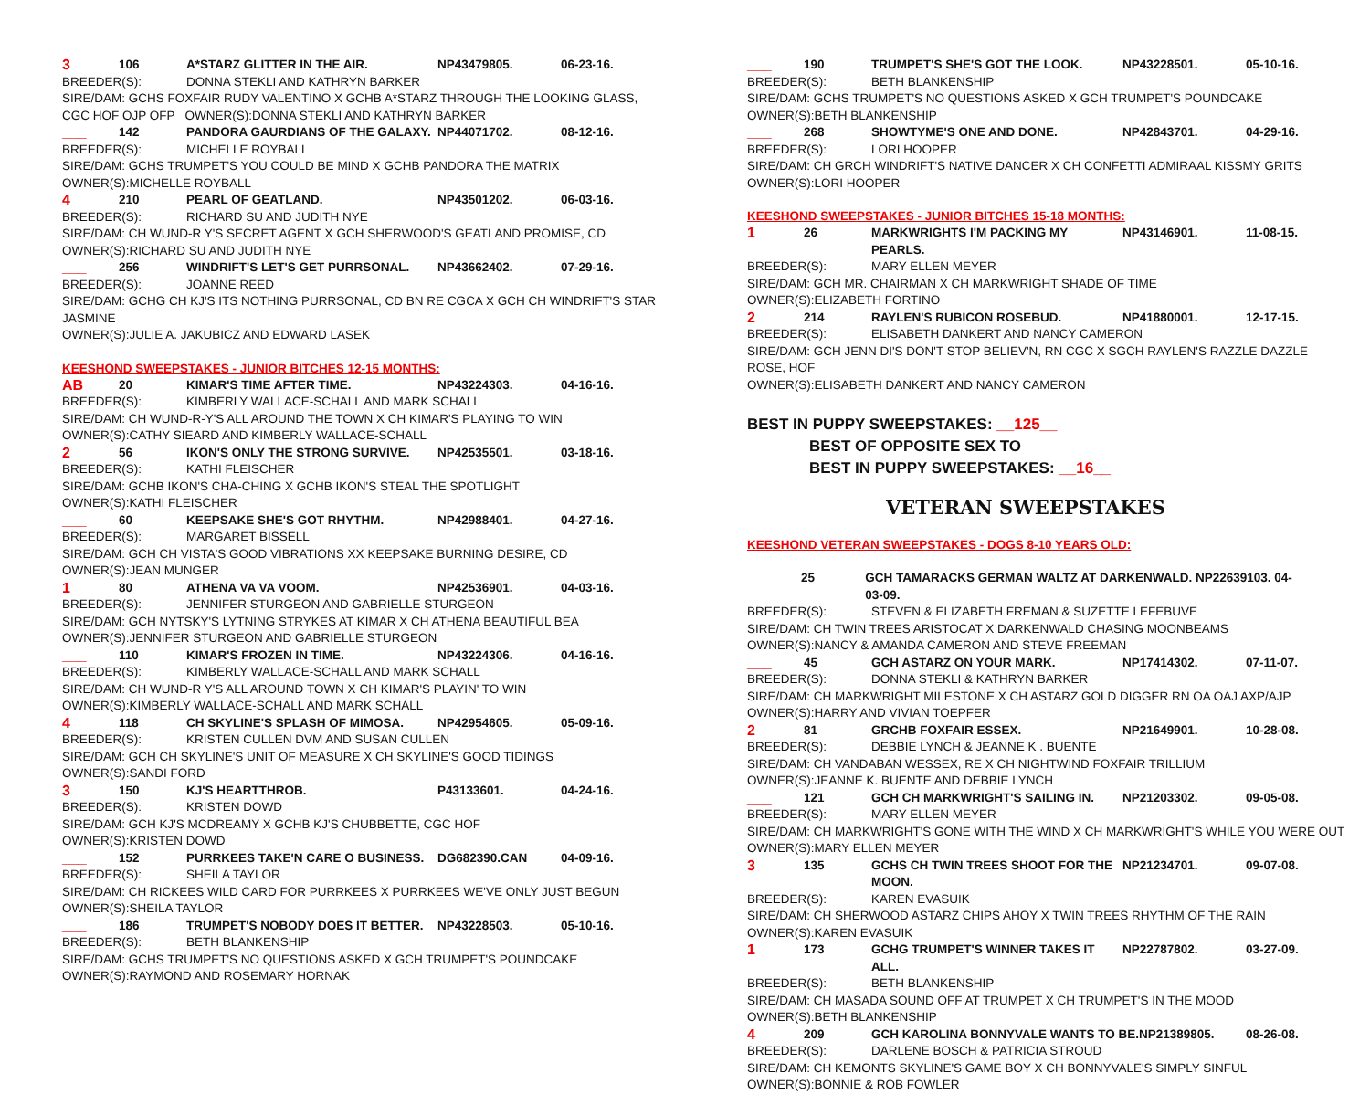3 106 A*STARZ GLITTER IN THE AIR. NP43479805. 06-23-16.
BREEDER(S): DONNA STEKLI AND KATHRYN BARKER
SIRE/DAM: GCHS FOXFAIR RUDY VALENTINO X GCHB A*STARZ THROUGH THE LOOKING GLASS,
CGC HOF OJP OFP OWNER(S):DONNA STEKLI AND KATHRYN BARKER
___ 142 PANDORA GAURDIANS OF THE GALAXY. NP44071702. 08-12-16.
BREEDER(S): MICHELLE ROYBALL
SIRE/DAM: GCHS TRUMPET'S YOU COULD BE MIND X GCHB PANDORA THE MATRIX
OWNER(S):MICHELLE ROYBALL
4 210 PEARL OF GEATLAND. NP43501202. 06-03-16.
BREEDER(S): RICHARD SU AND JUDITH NYE
SIRE/DAM: CH WUND-R Y'S SECRET AGENT X GCH SHERWOOD'S GEATLAND PROMISE, CD
OWNER(S):RICHARD SU AND JUDITH NYE
___ 256 WINDRIFT'S LET'S GET PURRSONAL. NP43662402. 07-29-16.
BREEDER(S): JOANNE REED
SIRE/DAM: GCHG CH KJ'S ITS NOTHING PURRSONAL, CD BN RE CGCA X GCH CH WINDRIFT'S STAR
JASMINE
OWNER(S):JULIE A. JAKUBICZ AND EDWARD LASEK
KEESHOND SWEEPSTAKES - JUNIOR BITCHES 12-15 MONTHS:
AB 20 KIMAR'S TIME AFTER TIME. NP43224303. 04-16-16.
BREEDER(S): KIMBERLY WALLACE-SCHALL AND MARK SCHALL
SIRE/DAM: CH WUND-R-Y'S ALL AROUND THE TOWN X CH KIMAR'S PLAYING TO WIN
OWNER(S):CATHY SIEARD AND KIMBERLY WALLACE-SCHALL
2 56 IKON'S ONLY THE STRONG SURVIVE. NP42535501. 03-18-16.
BREEDER(S): KATHI FLEISCHER
SIRE/DAM: GCHB IKON'S CHA-CHING X GCHB IKON'S STEAL THE SPOTLIGHT
OWNER(S):KATHI FLEISCHER
___ 60 KEEPSAKE SHE'S GOT RHYTHM. NP42988401. 04-27-16.
BREEDER(S): MARGARET BISSELL
SIRE/DAM: GCH CH VISTA'S GOOD VIBRATIONS XX KEEPSAKE BURNING DESIRE, CD
OWNER(S):JEAN MUNGER
1 80 ATHENA VA VA VOOM. NP42536901. 04-03-16.
BREEDER(S): JENNIFER STURGEON AND GABRIELLE STURGEON
SIRE/DAM: GCH NYTSKY'S LYTNING STRYKES AT KIMAR X CH ATHENA BEAUTIFUL BEA
OWNER(S):JENNIFER STURGEON AND GABRIELLE STURGEON
___ 110 KIMAR'S FROZEN IN TIME. NP43224306. 04-16-16.
BREEDER(S): KIMBERLY WALLACE-SCHALL AND MARK SCHALL
SIRE/DAM: CH WUND-R Y'S ALL AROUND TOWN X CH KIMAR'S PLAYIN' TO WIN
OWNER(S):KIMBERLY WALLACE-SCHALL AND MARK SCHALL
4 118 CH SKYLINE'S SPLASH OF MIMOSA. NP42954605. 05-09-16.
BREEDER(S): KRISTEN CULLEN DVM AND SUSAN CULLEN
SIRE/DAM: GCH CH SKYLINE'S UNIT OF MEASURE X CH SKYLINE'S GOOD TIDINGS
OWNER(S):SANDI FORD
3 150 KJ'S HEARTTHROB. P43133601. 04-24-16.
BREEDER(S): KRISTEN DOWD
SIRE/DAM: GCH KJ'S MCDREAMY X GCHB KJ'S CHUBBETTE, CGC HOF
OWNER(S):KRISTEN DOWD
___ 152 PURRKEES TAKE'N CARE O BUSINESS. DG682390.CAN 04-09-16.
BREEDER(S): SHEILA TAYLOR
SIRE/DAM: CH RICKEES WILD CARD FOR PURRKEES X PURRKEES WE'VE ONLY JUST BEGUN
OWNER(S):SHEILA TAYLOR
___ 186 TRUMPET'S NOBODY DOES IT BETTER. NP43228503. 05-10-16.
BREEDER(S): BETH BLANKENSHIP
SIRE/DAM: GCHS TRUMPET'S NO QUESTIONS ASKED X GCH TRUMPET'S POUNDCAKE
OWNER(S):RAYMOND AND ROSEMARY HORNAK
___ 190 TRUMPET'S SHE'S GOT THE LOOK. NP43228501. 05-10-16.
BREEDER(S): BETH BLANKENSHIP
SIRE/DAM: GCHS TRUMPET'S NO QUESTIONS ASKED X GCH TRUMPET'S POUNDCAKE
OWNER(S):BETH BLANKENSHIP
___ 268 SHOWTYME'S ONE AND DONE. NP42843701. 04-29-16.
BREEDER(S): LORI HOOPER
SIRE/DAM: CH GRCH WINDRIFT'S NATIVE DANCER X CH CONFETTI ADMIRAAL KISSMY GRITS
OWNER(S):LORI HOOPER
KEESHOND SWEEPSTAKES - JUNIOR BITCHES 15-18 MONTHS:
1 26 MARKWRIGHTS I'M PACKING MY PEARLS. NP43146901. 11-08-15.
BREEDER(S): MARY ELLEN MEYER
SIRE/DAM: GCH MR. CHAIRMAN X CH MARKWRIGHT SHADE OF TIME
OWNER(S):ELIZABETH FORTINO
2 214 RAYLEN'S RUBICON ROSEBUD. NP41880001. 12-17-15.
BREEDER(S): ELISABETH DANKERT AND NANCY CAMERON
SIRE/DAM: GCH JENN DI'S DON'T STOP BELIEV'N, RN CGC X SGCH RAYLEN'S RAZZLE DAZZLE
ROSE, HOF
OWNER(S):ELISABETH DANKERT AND NANCY CAMERON
BEST IN PUPPY SWEEPSTAKES: __125__
BEST OF OPPOSITE SEX TO
BEST IN PUPPY SWEEPSTAKES: __16__
VETERAN SWEEPSTAKES
KEESHOND VETERAN SWEEPSTAKES - DOGS 8-10 YEARS OLD:
___ 25 GCH TAMARACKS GERMAN WALTZ AT DARKENWALD. NP22639103. 04-03-09.
BREEDER(S): STEVEN & ELIZABETH FREMAN & SUZETTE LEFEBUVE
SIRE/DAM: CH TWIN TREES ARISTOCAT X DARKENWALD CHASING MOONBEAMS
OWNER(S):NANCY & AMANDA CAMERON AND STEVE FREEMAN
___ 45 GCH ASTARZ ON YOUR MARK. NP17414302. 07-11-07.
BREEDER(S): DONNA STEKLI & KATHRYN BARKER
SIRE/DAM: CH MARKWRIGHT MILESTONE X CH ASTARZ GOLD DIGGER RN OA OAJ AXP/AJP
OWNER(S):HARRY AND VIVIAN TOEPFER
2 81 GRCHB FOXFAIR ESSEX. NP21649901. 10-28-08.
BREEDER(S): DEBBIE LYNCH & JEANNE K . BUENTE
SIRE/DAM: CH VANDABAN WESSEX, RE X CH NIGHTWIND FOXFAIR TRILLIUM
OWNER(S):JEANNE K. BUENTE AND DEBBIE LYNCH
___ 121 GCH CH MARKWRIGHT'S SAILING IN. NP21203302. 09-05-08.
BREEDER(S): MARY ELLEN MEYER
SIRE/DAM: CH MARKWRIGHT'S GONE WITH THE WIND X CH MARKWRIGHT'S WHILE YOU WERE OUT
OWNER(S):MARY ELLEN MEYER
3 135 GCHS CH TWIN TREES SHOOT FOR THE MOON. NP21234701. 09-07-08.
BREEDER(S): KAREN EVASUIK
SIRE/DAM: CH SHERWOOD ASTARZ CHIPS AHOY X TWIN TREES RHYTHM OF THE RAIN
OWNER(S):KAREN EVASUIK
1 173 GCHG TRUMPET'S WINNER TAKES IT ALL. NP22787802. 03-27-09.
BREEDER(S): BETH BLANKENSHIP
SIRE/DAM: CH MASADA SOUND OFF AT TRUMPET X CH TRUMPET'S IN THE MOOD
OWNER(S):BETH BLANKENSHIP
4 209 GCH KAROLINA BONNYVALE WANTS TO BE.NP21389805. 08-26-08.
BREEDER(S): DARLENE BOSCH & PATRICIA STROUD
SIRE/DAM: CH KEMONTS SKYLINE'S GAME BOY X CH BONNYVALE'S SIMPLY SINFUL
OWNER(S):BONNIE & ROB FOWLER